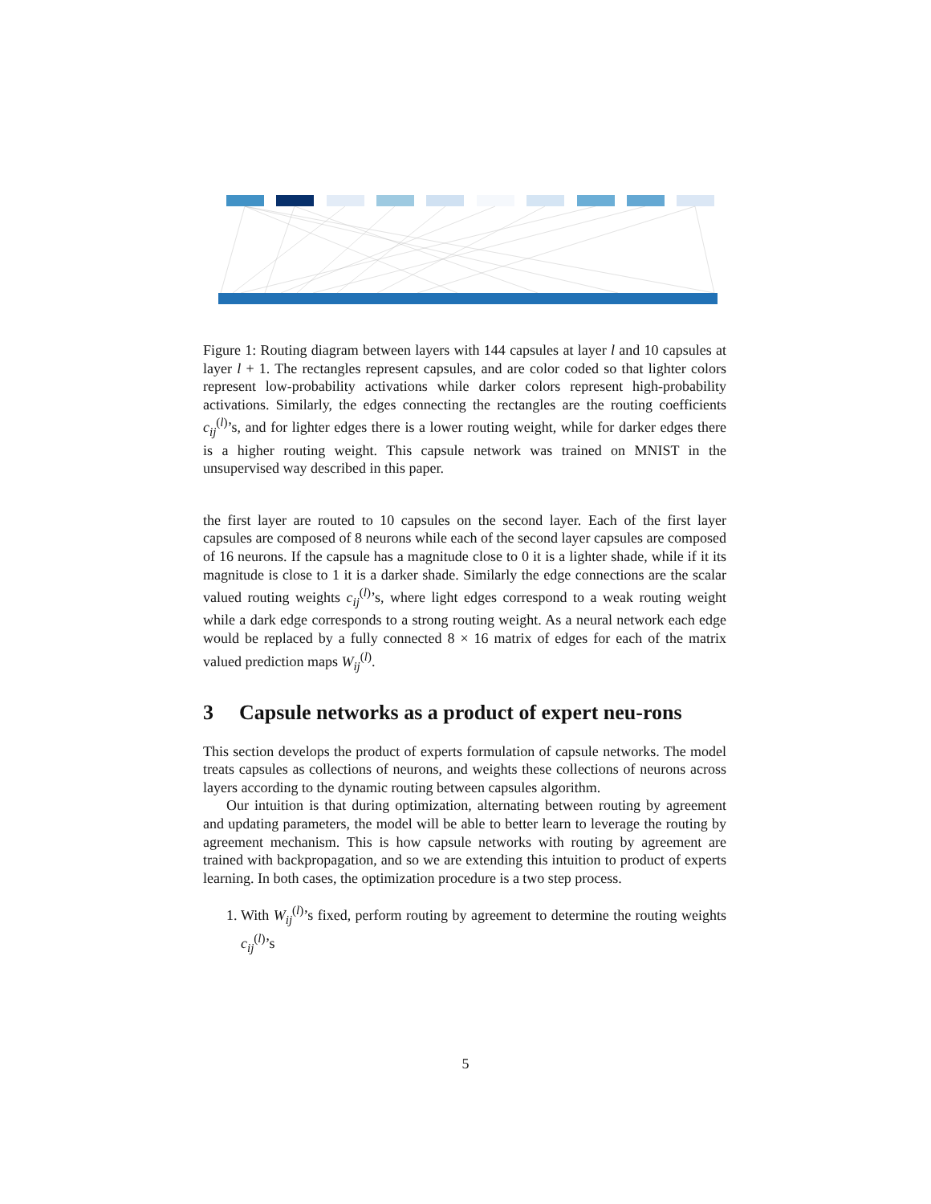Figure 1: Routing diagram between layers with 144 capsules at layer l and 10 capsules at layer l + 1. The rectangles represent capsules, and are color coded so that lighter colors represent low-probability activations while darker colors represent high-probability activations. Similarly, the edges connecting the rectangles are the routing coefficients c<sub>ij</sub><sup>(l)</sup>’s, and for lighter edges there is a lower routing weight, while for darker edges there is a higher routing weight. This capsule network was trained on MNIST in the unsupervised way described in this paper.
the first layer are routed to 10 capsules on the second layer. Each of the first layer capsules are composed of 8 neurons while each of the second layer capsules are composed of 16 neurons. If the capsule has a magnitude close to 0 it is a lighter shade, while if it its magnitude is close to 1 it is a darker shade. Similarly the edge connections are the scalar valued routing weights c<sub>ij</sub><sup>(l)</sup>’s, where light edges correspond to a weak routing weight while a dark edge corresponds to a strong routing weight. As a neural network each edge would be replaced by a fully connected 8 × 16 matrix of edges for each of the matrix valued prediction maps W<sub>ij</sub><sup>(l)</sup>.
3 Capsule networks as a product of expert neu-rons
This section develops the product of experts formulation of capsule networks. The model treats capsules as collections of neurons, and weights these collections of neurons across layers according to the dynamic routing between capsules algorithm.
Our intuition is that during optimization, alternating between routing by agreement and updating parameters, the model will be able to better learn to leverage the routing by agreement mechanism. This is how capsule networks with routing by agreement are trained with backpropagation, and so we are extending this intuition to product of experts learning. In both cases, the optimization procedure is a two step process.
1. With W<sub>ij</sub><sup>(l)</sup>’s fixed, perform routing by agreement to determine the routing weights c<sub>ij</sub><sup>(l)</sup>’s
5